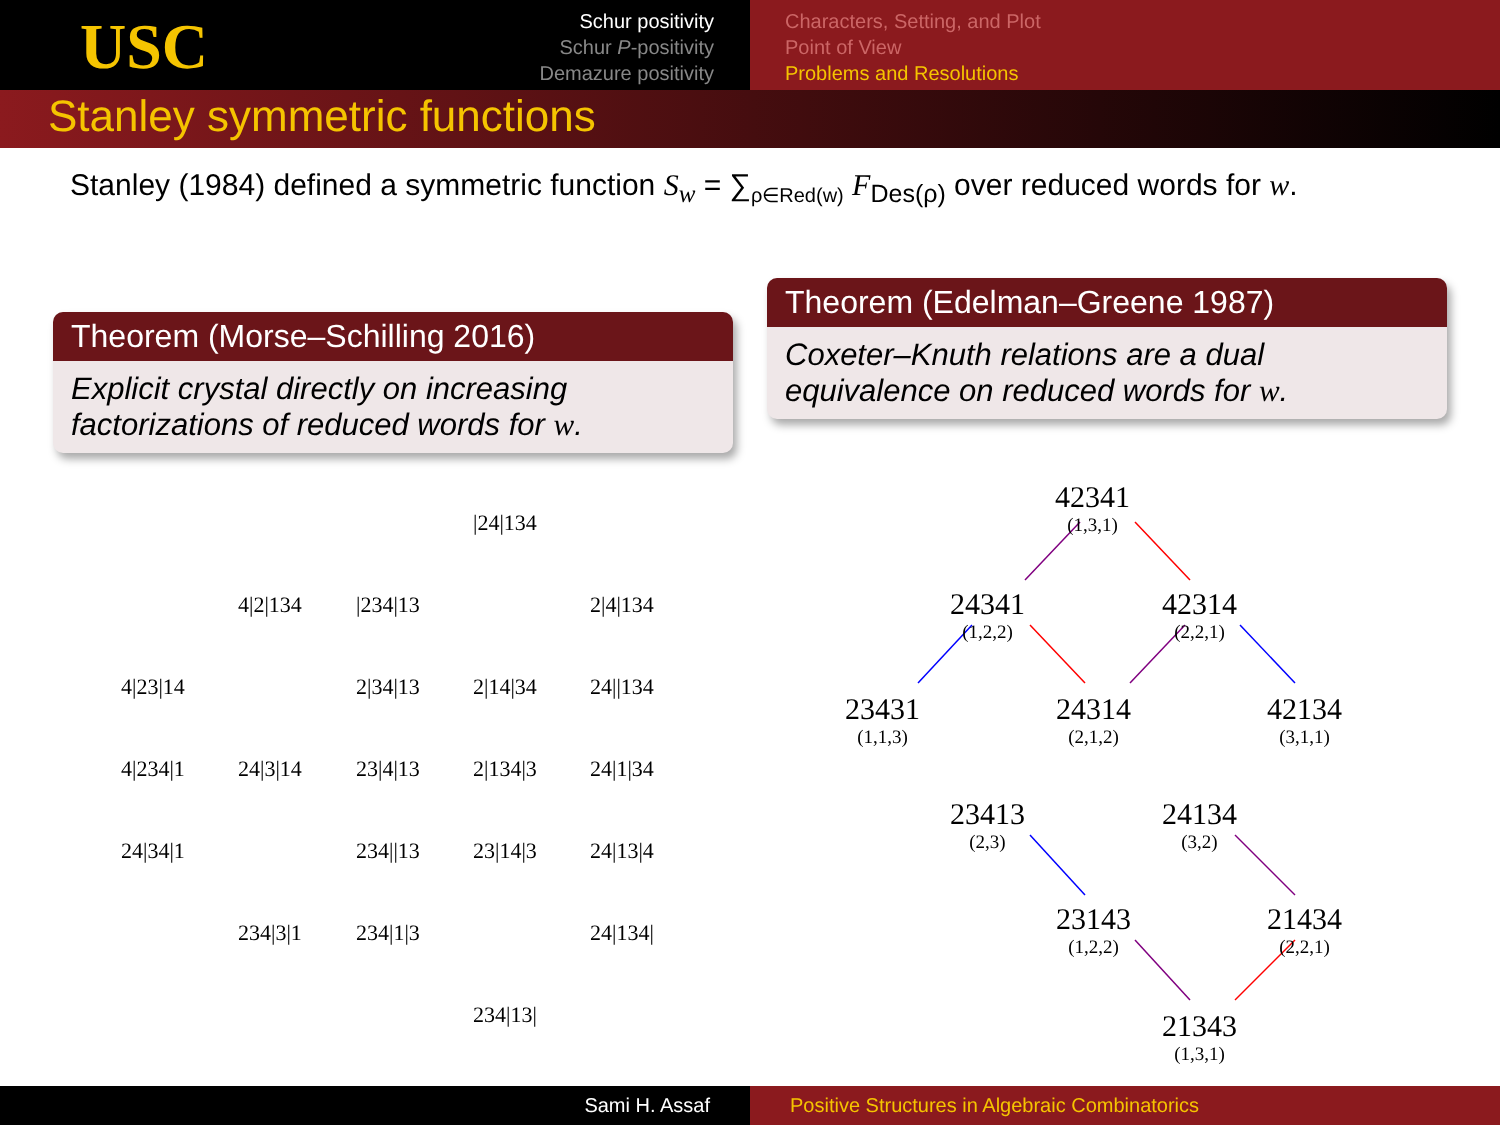USC
Schur positivity
Schur P-positivity
Demazure positivity
Characters, Setting, and Plot
Point of View
Problems and Resolutions
Stanley symmetric functions
Stanley (1984) defined a symmetric function S<sub>w</sub> = ∑<sub>ρ∈Red(w)</sub> F<sub>Des(ρ)</sub> over reduced words for w.
Theorem (Morse–Schilling 2016)
Explicit crystal directly on increasing factorizations of reduced words for w.
Theorem (Edelman–Greene 1987)
Coxeter–Knuth relations are a dual equivalence on reduced words for w.
|24|134
4|2|134 |234|13 2|4|134
4|23|14 2|34|13 2|14|34 24||134
4|234|1 24|3|14 23|4|13 2|134|3 24|1|34
24|34|1 234||13 23|14|3 24|13|4
234|3|1 234|1|3 24|134|
234|13|
42341
(1,3,1)
24341
(1,2,2)
42314
(2,2,1)
23431
(1,1,3)
24314
(2,1,2)
42134
(3,1,1)
23413
(2,3)
24134
(3,2)
23143
(1,2,2)
21434
(2,2,1)
21343
(1,3,1)
Sami H. Assaf Positive Structures in Algebraic Combinatorics